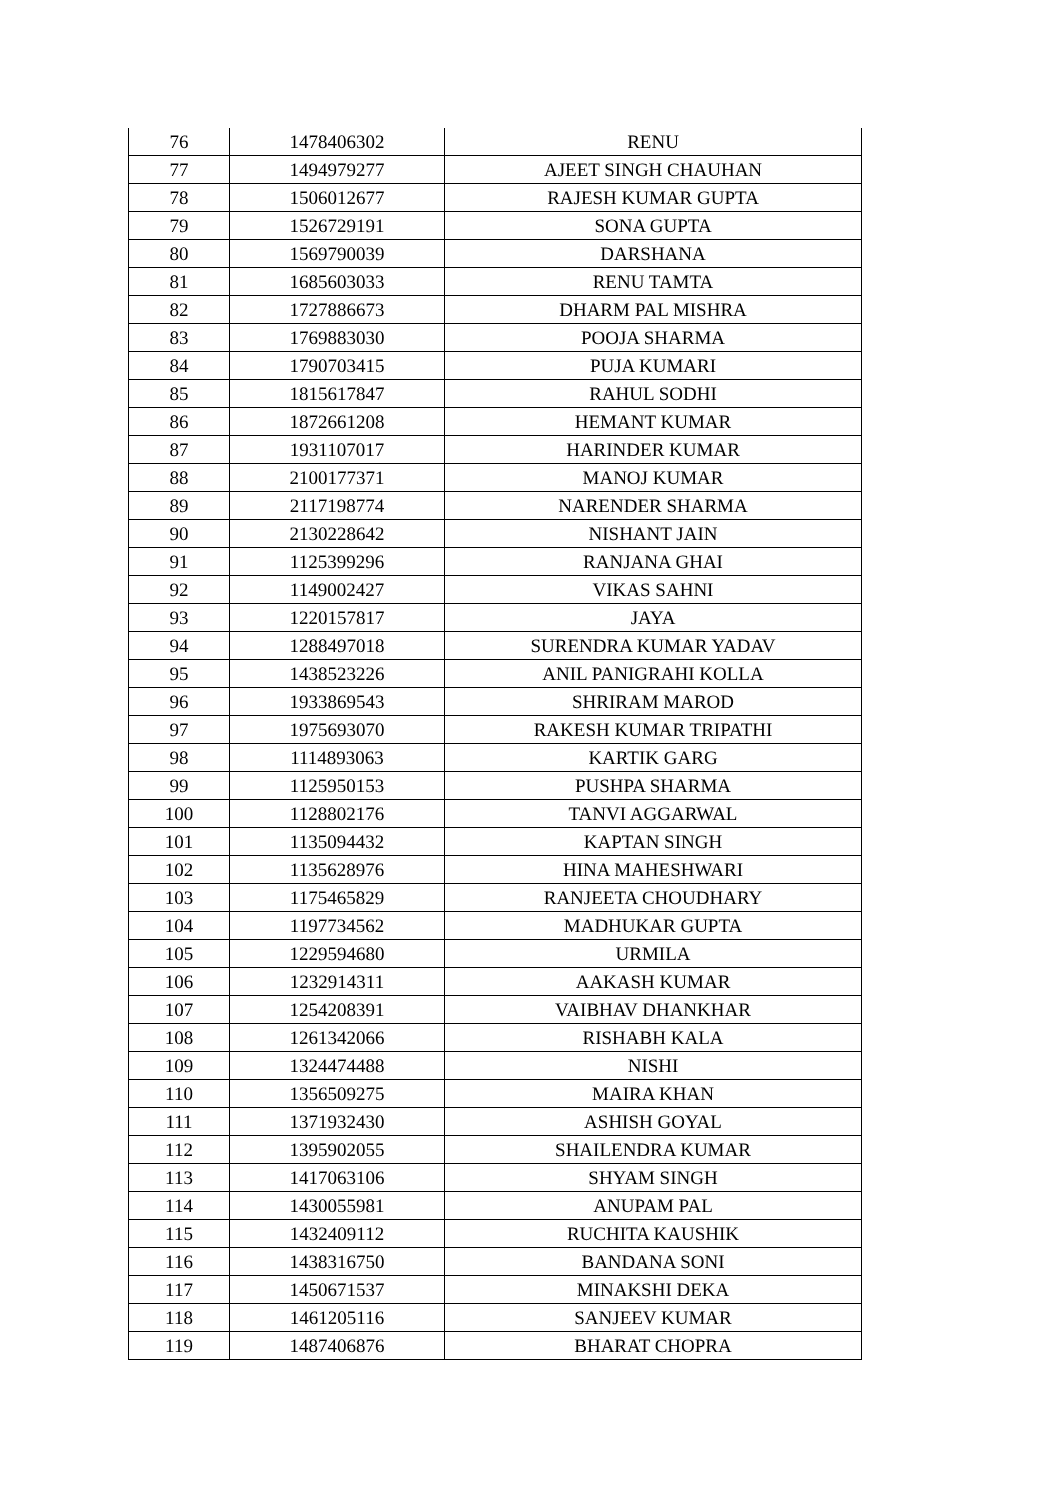| 76 | 1478406302 | RENU |
| 77 | 1494979277 | AJEET SINGH CHAUHAN |
| 78 | 1506012677 | RAJESH KUMAR GUPTA |
| 79 | 1526729191 | SONA GUPTA |
| 80 | 1569790039 | DARSHANA |
| 81 | 1685603033 | RENU TAMTA |
| 82 | 1727886673 | DHARM PAL MISHRA |
| 83 | 1769883030 | POOJA SHARMA |
| 84 | 1790703415 | PUJA KUMARI |
| 85 | 1815617847 | RAHUL SODHI |
| 86 | 1872661208 | HEMANT KUMAR |
| 87 | 1931107017 | HARINDER KUMAR |
| 88 | 2100177371 | MANOJ KUMAR |
| 89 | 2117198774 | NARENDER SHARMA |
| 90 | 2130228642 | NISHANT JAIN |
| 91 | 1125399296 | RANJANA GHAI |
| 92 | 1149002427 | VIKAS SAHNI |
| 93 | 1220157817 | JAYA |
| 94 | 1288497018 | SURENDRA KUMAR YADAV |
| 95 | 1438523226 | ANIL PANIGRAHI KOLLA |
| 96 | 1933869543 | SHRIRAM MAROD |
| 97 | 1975693070 | RAKESH KUMAR TRIPATHI |
| 98 | 1114893063 | KARTIK GARG |
| 99 | 1125950153 | PUSHPA SHARMA |
| 100 | 1128802176 | TANVI AGGARWAL |
| 101 | 1135094432 | KAPTAN SINGH |
| 102 | 1135628976 | HINA MAHESHWARI |
| 103 | 1175465829 | RANJEETA CHOUDHARY |
| 104 | 1197734562 | MADHUKAR GUPTA |
| 105 | 1229594680 | URMILA |
| 106 | 1232914311 | AAKASH KUMAR |
| 107 | 1254208391 | VAIBHAV DHANKHAR |
| 108 | 1261342066 | RISHABH KALA |
| 109 | 1324474488 | NISHI |
| 110 | 1356509275 | MAIRA KHAN |
| 111 | 1371932430 | ASHISH GOYAL |
| 112 | 1395902055 | SHAILENDRA KUMAR |
| 113 | 1417063106 | SHYAM SINGH |
| 114 | 1430055981 | ANUPAM PAL |
| 115 | 1432409112 | RUCHITA KAUSHIK |
| 116 | 1438316750 | BANDANA SONI |
| 117 | 1450671537 | MINAKSHI DEKA |
| 118 | 1461205116 | SANJEEV KUMAR |
| 119 | 1487406876 | BHARAT CHOPRA |